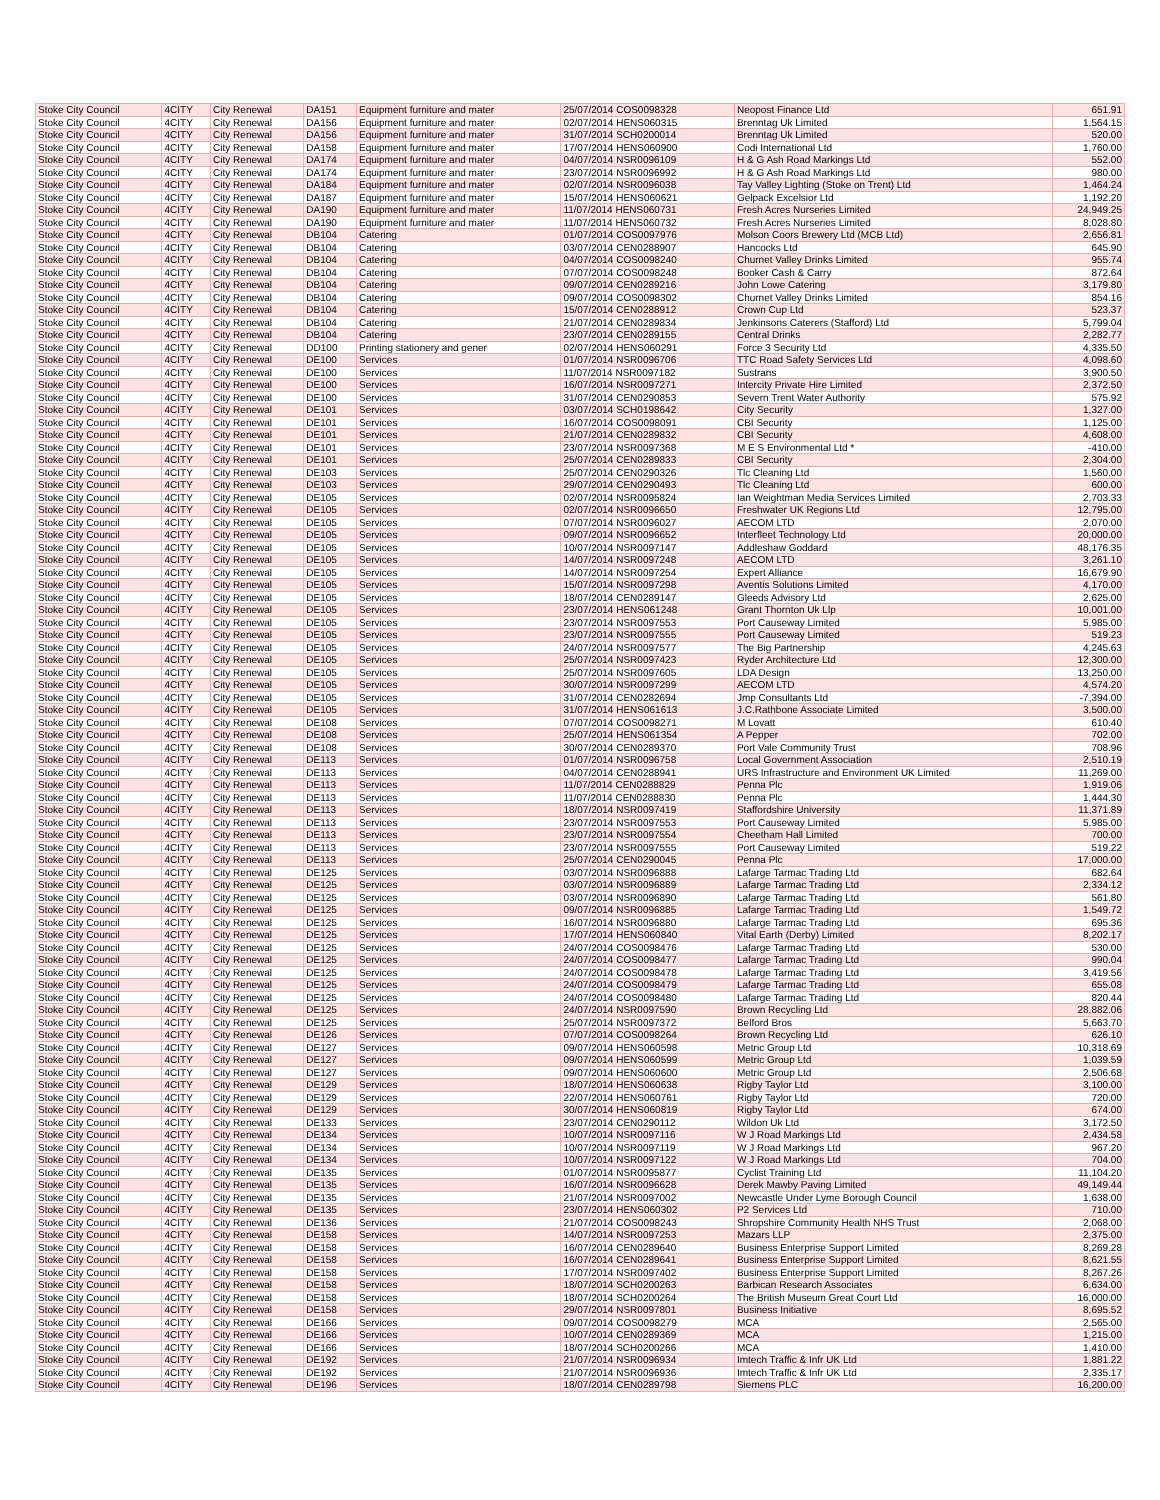| Stoke City Council | 4CITY | City Renewal | DA151 | Equipment furniture and mater | 25/07/2014 COS0098328 | Neopost Finance Ltd | 651.91 |
| Stoke City Council | 4CITY | City Renewal | DA156 | Equipment furniture and mater | 02/07/2014 HENS060315 | Brenntag Uk Limited | 1,564.15 |
| Stoke City Council | 4CITY | City Renewal | DA156 | Equipment furniture and mater | 31/07/2014 SCH0200014 | Brenntag Uk Limited | 520.00 |
| Stoke City Council | 4CITY | City Renewal | DA158 | Equipment furniture and mater | 17/07/2014 HENS060900 | Codi International Ltd | 1,760.00 |
| Stoke City Council | 4CITY | City Renewal | DA174 | Equipment furniture and mater | 04/07/2014 NSR0096109 | H & G Ash Road Markings Ltd | 552.00 |
| Stoke City Council | 4CITY | City Renewal | DA174 | Equipment furniture and mater | 23/07/2014 NSR0096992 | H & G Ash Road Markings Ltd | 980.00 |
| Stoke City Council | 4CITY | City Renewal | DA184 | Equipment furniture and mater | 02/07/2014 NSR0096038 | Tay Valley Lighting (Stoke on Trent) Ltd | 1,464.24 |
| Stoke City Council | 4CITY | City Renewal | DA187 | Equipment furniture and mater | 15/07/2014 HENS060621 | Gelpack Excelsior Ltd | 1,192.20 |
| Stoke City Council | 4CITY | City Renewal | DA190 | Equipment furniture and mater | 11/07/2014 HENS060731 | Fresh Acres Nurseries Limited | 24,949.25 |
| Stoke City Council | 4CITY | City Renewal | DA190 | Equipment furniture and mater | 11/07/2014 HENS060732 | Fresh Acres Nurseries Limited | 8,028.80 |
| Stoke City Council | 4CITY | City Renewal | DB104 | Catering | 01/07/2014 COS0097976 | Molson Coors Brewery Ltd (MCB Ltd) | 2,656.81 |
| Stoke City Council | 4CITY | City Renewal | DB104 | Catering | 03/07/2014 CEN0288907 | Hancocks Ltd | 645.90 |
| Stoke City Council | 4CITY | City Renewal | DB104 | Catering | 04/07/2014 COS0098240 | Churnet Valley Drinks Limited | 955.74 |
| Stoke City Council | 4CITY | City Renewal | DB104 | Catering | 07/07/2014 COS0098248 | Booker Cash & Carry | 872.64 |
| Stoke City Council | 4CITY | City Renewal | DB104 | Catering | 09/07/2014 CEN0289216 | John Lowe Catering | 3,179.80 |
| Stoke City Council | 4CITY | City Renewal | DB104 | Catering | 09/07/2014 COS0098302 | Churnet Valley Drinks Limited | 854.16 |
| Stoke City Council | 4CITY | City Renewal | DB104 | Catering | 15/07/2014 CEN0288912 | Crown Cup Ltd | 523.37 |
| Stoke City Council | 4CITY | City Renewal | DB104 | Catering | 21/07/2014 CEN0289834 | Jenkinsons Caterers (Stafford) Ltd | 5,799.04 |
| Stoke City Council | 4CITY | City Renewal | DB104 | Catering | 23/07/2014 CEN0289155 | Central Drinks | 2,282.77 |
| Stoke City Council | 4CITY | City Renewal | DD100 | Printing stationery and gener | 02/07/2014 HENS060291 | Force 3 Security Ltd | 4,335.50 |
| Stoke City Council | 4CITY | City Renewal | DE100 | Services | 01/07/2014 NSR0096706 | TTC Road Safety Services Ltd | 4,098.60 |
| Stoke City Council | 4CITY | City Renewal | DE100 | Services | 11/07/2014 NSR0097182 | Sustrans | 3,900.50 |
| Stoke City Council | 4CITY | City Renewal | DE100 | Services | 16/07/2014 NSR0097271 | Intercity Private Hire Limited | 2,372.50 |
| Stoke City Council | 4CITY | City Renewal | DE100 | Services | 31/07/2014 CEN0290853 | Severn Trent Water Authority | 575.92 |
| Stoke City Council | 4CITY | City Renewal | DE101 | Services | 03/07/2014 SCH0198642 | City Security | 1,327.00 |
| Stoke City Council | 4CITY | City Renewal | DE101 | Services | 16/07/2014 COS0098091 | CBI Security | 1,125.00 |
| Stoke City Council | 4CITY | City Renewal | DE101 | Services | 21/07/2014 CEN0289832 | CBI Security | 4,608.00 |
| Stoke City Council | 4CITY | City Renewal | DE101 | Services | 23/07/2014 NSR0097368 | M E S Environmental Ltd * | -410.00 |
| Stoke City Council | 4CITY | City Renewal | DE101 | Services | 25/07/2014 CEN0289833 | CBI Security | 2,304.00 |
| Stoke City Council | 4CITY | City Renewal | DE103 | Services | 25/07/2014 CEN0290326 | Tlc Cleaning Ltd | 1,560.00 |
| Stoke City Council | 4CITY | City Renewal | DE103 | Services | 29/07/2014 CEN0290493 | Tlc Cleaning Ltd | 600.00 |
| Stoke City Council | 4CITY | City Renewal | DE105 | Services | 02/07/2014 NSR0095824 | Ian Weightman Media Services Limited | 2,703.33 |
| Stoke City Council | 4CITY | City Renewal | DE105 | Services | 02/07/2014 NSR0096650 | Freshwater UK Regions Ltd | 12,795.00 |
| Stoke City Council | 4CITY | City Renewal | DE105 | Services | 07/07/2014 NSR0096027 | AECOM LTD | 2,070.00 |
| Stoke City Council | 4CITY | City Renewal | DE105 | Services | 09/07/2014 NSR0096652 | Interfleet Technology Ltd | 20,000.00 |
| Stoke City Council | 4CITY | City Renewal | DE105 | Services | 10/07/2014 NSR0097147 | Addleshaw Goddard | 48,176.35 |
| Stoke City Council | 4CITY | City Renewal | DE105 | Services | 14/07/2014 NSR0097248 | AECOM LTD | 3,261.10 |
| Stoke City Council | 4CITY | City Renewal | DE105 | Services | 14/07/2014 NSR0097254 | Expert Alliance | 16,679.90 |
| Stoke City Council | 4CITY | City Renewal | DE105 | Services | 15/07/2014 NSR0097298 | Aventis Solutions Limited | 4,170.00 |
| Stoke City Council | 4CITY | City Renewal | DE105 | Services | 18/07/2014 CEN0289147 | Gleeds Advisory Ltd | 2,625.00 |
| Stoke City Council | 4CITY | City Renewal | DE105 | Services | 23/07/2014 HENS061248 | Grant Thornton Uk Llp | 10,001.00 |
| Stoke City Council | 4CITY | City Renewal | DE105 | Services | 23/07/2014 NSR0097553 | Port Causeway Limited | 5,985.00 |
| Stoke City Council | 4CITY | City Renewal | DE105 | Services | 23/07/2014 NSR0097555 | Port Causeway Limited | 519.23 |
| Stoke City Council | 4CITY | City Renewal | DE105 | Services | 24/07/2014 NSR0097577 | The Big Partnership | 4,245.63 |
| Stoke City Council | 4CITY | City Renewal | DE105 | Services | 25/07/2014 NSR0097423 | Ryder Architecture Ltd | 12,300.00 |
| Stoke City Council | 4CITY | City Renewal | DE105 | Services | 25/07/2014 NSR0097605 | LDA Design | 13,250.00 |
| Stoke City Council | 4CITY | City Renewal | DE105 | Services | 30/07/2014 NSR0097299 | AECOM LTD | 4,574.20 |
| Stoke City Council | 4CITY | City Renewal | DE105 | Services | 31/07/2014 CEN0282694 | Jmp Consultants Ltd | -7,394.00 |
| Stoke City Council | 4CITY | City Renewal | DE105 | Services | 31/07/2014 HENS061613 | J.C.Rathbone Associate Limited | 3,500.00 |
| Stoke City Council | 4CITY | City Renewal | DE108 | Services | 07/07/2014 COS0098271 | M Lovatt | 610.40 |
| Stoke City Council | 4CITY | City Renewal | DE108 | Services | 25/07/2014 HENS061354 | A Pepper | 702.00 |
| Stoke City Council | 4CITY | City Renewal | DE108 | Services | 30/07/2014 CEN0289370 | Port Vale Community Trust | 708.96 |
| Stoke City Council | 4CITY | City Renewal | DE113 | Services | 01/07/2014 NSR0096758 | Local Government Association | 2,510.19 |
| Stoke City Council | 4CITY | City Renewal | DE113 | Services | 04/07/2014 CEN0288941 | URS Infrastructure and Environment UK Limited | 11,269.00 |
| Stoke City Council | 4CITY | City Renewal | DE113 | Services | 11/07/2014 CEN0288829 | Penna Plc | 1,919.06 |
| Stoke City Council | 4CITY | City Renewal | DE113 | Services | 11/07/2014 CEN0288830 | Penna Plc | 1,444.30 |
| Stoke City Council | 4CITY | City Renewal | DE113 | Services | 18/07/2014 NSR0097419 | Staffordshire University | 11,371.89 |
| Stoke City Council | 4CITY | City Renewal | DE113 | Services | 23/07/2014 NSR0097553 | Port Causeway Limited | 5,985.00 |
| Stoke City Council | 4CITY | City Renewal | DE113 | Services | 23/07/2014 NSR0097554 | Cheetham Hall Limited | 700.00 |
| Stoke City Council | 4CITY | City Renewal | DE113 | Services | 23/07/2014 NSR0097555 | Port Causeway Limited | 519.22 |
| Stoke City Council | 4CITY | City Renewal | DE113 | Services | 25/07/2014 CEN0290045 | Penna Plc | 17,000.00 |
| Stoke City Council | 4CITY | City Renewal | DE125 | Services | 03/07/2014 NSR0096888 | Lafarge Tarmac Trading Ltd | 682.64 |
| Stoke City Council | 4CITY | City Renewal | DE125 | Services | 03/07/2014 NSR0096889 | Lafarge Tarmac Trading Ltd | 2,334.12 |
| Stoke City Council | 4CITY | City Renewal | DE125 | Services | 03/07/2014 NSR0096890 | Lafarge Tarmac Trading Ltd | 561.80 |
| Stoke City Council | 4CITY | City Renewal | DE125 | Services | 09/07/2014 NSR0096885 | Lafarge Tarmac Trading Ltd | 1,549.72 |
| Stoke City Council | 4CITY | City Renewal | DE125 | Services | 16/07/2014 NSR0096880 | Lafarge Tarmac Trading Ltd | 695.36 |
| Stoke City Council | 4CITY | City Renewal | DE125 | Services | 17/07/2014 HENS060840 | Vital Earth (Derby) Limited | 8,202.17 |
| Stoke City Council | 4CITY | City Renewal | DE125 | Services | 24/07/2014 COS0098476 | Lafarge Tarmac Trading Ltd | 530.00 |
| Stoke City Council | 4CITY | City Renewal | DE125 | Services | 24/07/2014 COS0098477 | Lafarge Tarmac Trading Ltd | 990.04 |
| Stoke City Council | 4CITY | City Renewal | DE125 | Services | 24/07/2014 COS0098478 | Lafarge Tarmac Trading Ltd | 3,419.56 |
| Stoke City Council | 4CITY | City Renewal | DE125 | Services | 24/07/2014 COS0098479 | Lafarge Tarmac Trading Ltd | 655.08 |
| Stoke City Council | 4CITY | City Renewal | DE125 | Services | 24/07/2014 COS0098480 | Lafarge Tarmac Trading Ltd | 820.44 |
| Stoke City Council | 4CITY | City Renewal | DE125 | Services | 24/07/2014 NSR0097590 | Brown Recycling Ltd | 28,882.06 |
| Stoke City Council | 4CITY | City Renewal | DE125 | Services | 25/07/2014 NSR0097372 | Belford Bros | 5,663.70 |
| Stoke City Council | 4CITY | City Renewal | DE126 | Services | 07/07/2014 COS0098264 | Brown Recycling Ltd | 626.10 |
| Stoke City Council | 4CITY | City Renewal | DE127 | Services | 09/07/2014 HENS060598 | Metric Group Ltd | 10,318.69 |
| Stoke City Council | 4CITY | City Renewal | DE127 | Services | 09/07/2014 HENS060599 | Metric Group Ltd | 1,039.59 |
| Stoke City Council | 4CITY | City Renewal | DE127 | Services | 09/07/2014 HENS060600 | Metric Group Ltd | 2,506.68 |
| Stoke City Council | 4CITY | City Renewal | DE129 | Services | 18/07/2014 HENS060638 | Rigby Taylor Ltd | 3,100.00 |
| Stoke City Council | 4CITY | City Renewal | DE129 | Services | 22/07/2014 HENS060761 | Rigby Taylor Ltd | 720.00 |
| Stoke City Council | 4CITY | City Renewal | DE129 | Services | 30/07/2014 HENS060819 | Rigby Taylor Ltd | 674.00 |
| Stoke City Council | 4CITY | City Renewal | DE133 | Services | 23/07/2014 CEN0290112 | Wildon Uk Ltd | 3,172.50 |
| Stoke City Council | 4CITY | City Renewal | DE134 | Services | 10/07/2014 NSR0097116 | W J Road Markings Ltd | 2,434.58 |
| Stoke City Council | 4CITY | City Renewal | DE134 | Services | 10/07/2014 NSR0097119 | W J Road Markings Ltd | 967.20 |
| Stoke City Council | 4CITY | City Renewal | DE134 | Services | 10/07/2014 NSR0097122 | W J Road Markings Ltd | 704.00 |
| Stoke City Council | 4CITY | City Renewal | DE135 | Services | 01/07/2014 NSR0095877 | Cyclist Training Ltd | 11,104.20 |
| Stoke City Council | 4CITY | City Renewal | DE135 | Services | 16/07/2014 NSR0096628 | Derek Mawby Paving Limited | 49,149.44 |
| Stoke City Council | 4CITY | City Renewal | DE135 | Services | 21/07/2014 NSR0097002 | Newcastle Under Lyme Borough Council | 1,638.00 |
| Stoke City Council | 4CITY | City Renewal | DE135 | Services | 23/07/2014 HENS060302 | P2 Services Ltd | 710.00 |
| Stoke City Council | 4CITY | City Renewal | DE136 | Services | 21/07/2014 COS0098243 | Shropshire Community Health NHS Trust | 2,068.00 |
| Stoke City Council | 4CITY | City Renewal | DE158 | Services | 14/07/2014 NSR0097253 | Mazars LLP | 2,375.00 |
| Stoke City Council | 4CITY | City Renewal | DE158 | Services | 16/07/2014 CEN0289640 | Business Enterprise Support Limited | 8,269.28 |
| Stoke City Council | 4CITY | City Renewal | DE158 | Services | 16/07/2014 CEN0289641 | Business Enterprise Support Limited | 8,621.55 |
| Stoke City Council | 4CITY | City Renewal | DE158 | Services | 17/07/2014 NSR0097402 | Business Enterprise Support Limited | 8,267.26 |
| Stoke City Council | 4CITY | City Renewal | DE158 | Services | 18/07/2014 SCH0200263 | Barbican Research Associates | 6,634.00 |
| Stoke City Council | 4CITY | City Renewal | DE158 | Services | 18/07/2014 SCH0200264 | The British Museum Great Court Ltd | 16,000.00 |
| Stoke City Council | 4CITY | City Renewal | DE158 | Services | 29/07/2014 NSR0097801 | Business Initiative | 8,695.52 |
| Stoke City Council | 4CITY | City Renewal | DE166 | Services | 09/07/2014 COS0098279 | MCA | 2,565.00 |
| Stoke City Council | 4CITY | City Renewal | DE166 | Services | 10/07/2014 CEN0289369 | MCA | 1,215.00 |
| Stoke City Council | 4CITY | City Renewal | DE166 | Services | 18/07/2014 SCH0200266 | MCA | 1,410.00 |
| Stoke City Council | 4CITY | City Renewal | DE192 | Services | 21/07/2014 NSR0096934 | Imtech Traffic & Infr UK Ltd | 1,881.22 |
| Stoke City Council | 4CITY | City Renewal | DE192 | Services | 21/07/2014 NSR0096936 | Imtech Traffic & Infr UK Ltd | 2,335.17 |
| Stoke City Council | 4CITY | City Renewal | DE196 | Services | 18/07/2014 CEN0289798 | Siemens PLC | 16,200.00 |